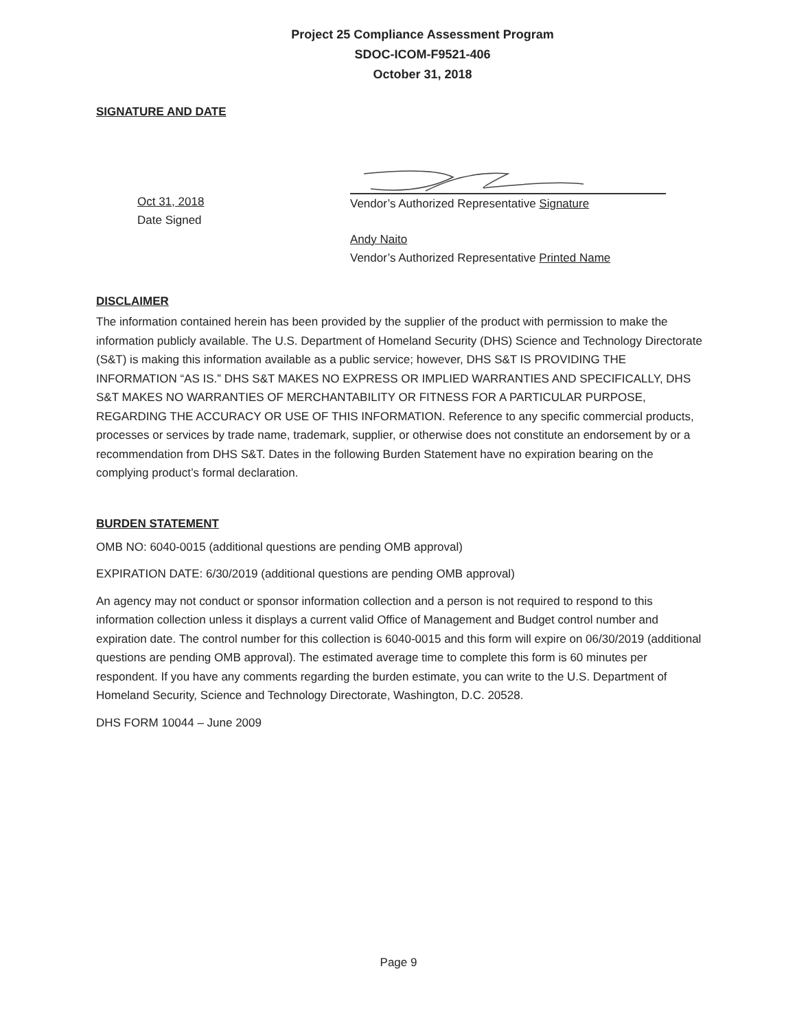Project 25 Compliance Assessment Program
SDOC-ICOM-F9521-406
October 31, 2018
SIGNATURE AND DATE
Oct 31, 2018
Date Signed
Vendor’s Authorized Representative Signature
Andy Naito
Vendor’s Authorized Representative Printed Name
DISCLAIMER
The information contained herein has been provided by the supplier of the product with permission to make the information publicly available. The U.S. Department of Homeland Security (DHS) Science and Technology Directorate (S&T) is making this information available as a public service; however, DHS S&T IS PROVIDING THE INFORMATION “AS IS.” DHS S&T MAKES NO EXPRESS OR IMPLIED WARRANTIES AND SPECIFICALLY, DHS S&T MAKES NO WARRANTIES OF MERCHANTABILITY OR FITNESS FOR A PARTICULAR PURPOSE, REGARDING THE ACCURACY OR USE OF THIS INFORMATION. Reference to any specific commercial products, processes or services by trade name, trademark, supplier, or otherwise does not constitute an endorsement by or a recommendation from DHS S&T. Dates in the following Burden Statement have no expiration bearing on the complying product’s formal declaration.
BURDEN STATEMENT
OMB NO: 6040-0015 (additional questions are pending OMB approval)
EXPIRATION DATE: 6/30/2019 (additional questions are pending OMB approval)
An agency may not conduct or sponsor information collection and a person is not required to respond to this information collection unless it displays a current valid Office of Management and Budget control number and expiration date. The control number for this collection is 6040-0015 and this form will expire on 06/30/2019 (additional questions are pending OMB approval). The estimated average time to complete this form is 60 minutes per respondent. If you have any comments regarding the burden estimate, you can write to the U.S. Department of Homeland Security, Science and Technology Directorate, Washington, D.C. 20528.
DHS FORM 10044 – June 2009
Page 9